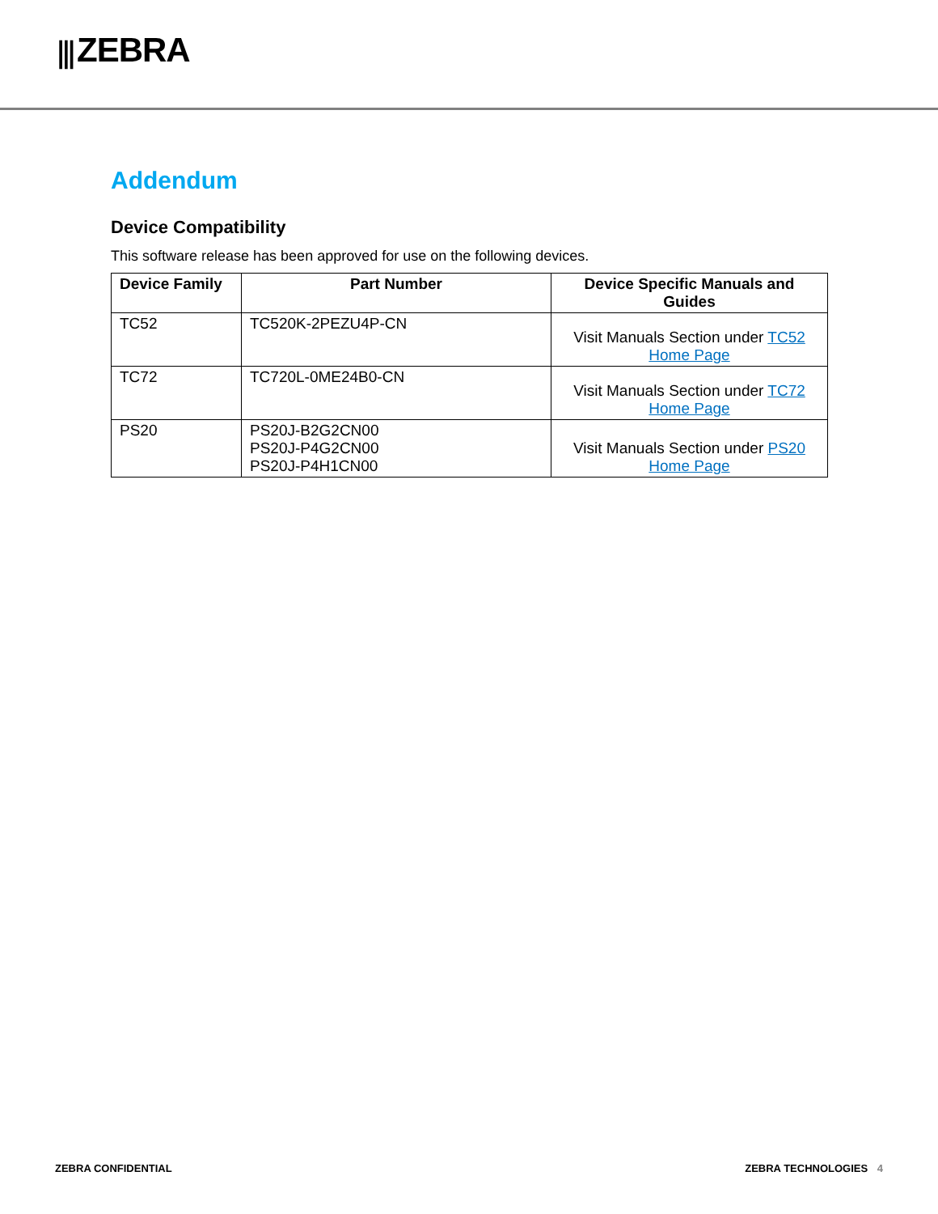⫼ ZEBRA
Addendum
Device Compatibility
This software release has been approved for use on the following devices.
| Device Family | Part Number | Device Specific Manuals and Guides |
| --- | --- | --- |
| TC52 | TC520K-2PEZU4P-CN | Visit Manuals Section under TC52 Home Page |
| TC72 | TC720L-0ME24B0-CN | Visit Manuals Section under TC72 Home Page |
| PS20 | PS20J-B2G2CN00 PS20J-P4G2CN00 PS20J-P4H1CN00 | Visit Manuals Section under PS20 Home Page |
ZEBRA CONFIDENTIAL ZEBRA TECHNOLOGIES 4